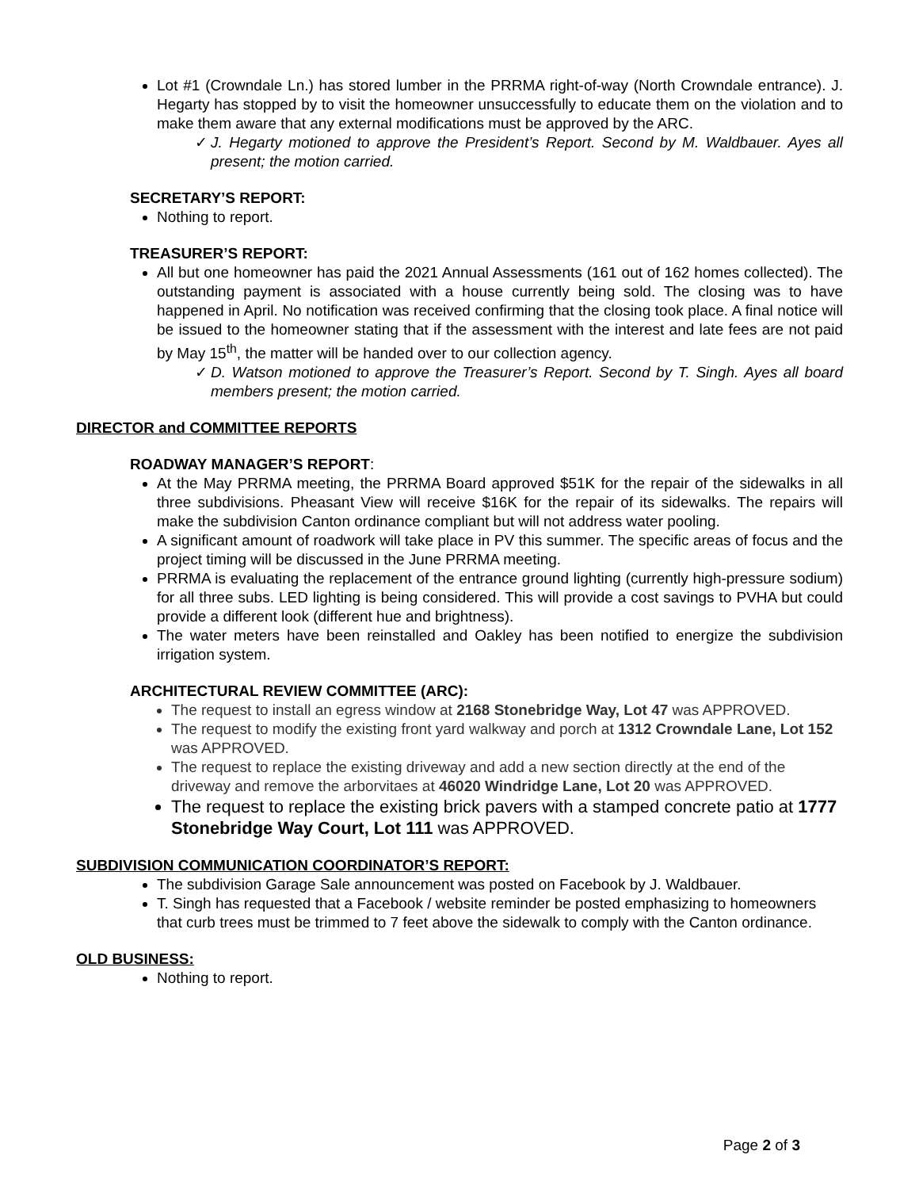Lot #1 (Crowndale Ln.) has stored lumber in the PRRMA right-of-way (North Crowndale entrance). J. Hegarty has stopped by to visit the homeowner unsuccessfully to educate them on the violation and to make them aware that any external modifications must be approved by the ARC.
✓ J. Hegarty motioned to approve the President’s Report. Second by M. Waldbauer. Ayes all present; the motion carried.
SECRETARY’S REPORT:
Nothing to report.
TREASURER’S REPORT:
All but one homeowner has paid the 2021 Annual Assessments (161 out of 162 homes collected). The outstanding payment is associated with a house currently being sold. The closing was to have happened in April. No notification was received confirming that the closing took place. A final notice will be issued to the homeowner stating that if the assessment with the interest and late fees are not paid by May 15<sup>th</sup>, the matter will be handed over to our collection agency.
✓ D. Watson motioned to approve the Treasurer’s Report. Second by T. Singh. Ayes all board members present; the motion carried.
DIRECTOR and COMMITTEE REPORTS
ROADWAY MANAGER’S REPORT:
At the May PRRMA meeting, the PRRMA Board approved $51K for the repair of the sidewalks in all three subdivisions. Pheasant View will receive $16K for the repair of its sidewalks. The repairs will make the subdivision Canton ordinance compliant but will not address water pooling.
A significant amount of roadwork will take place in PV this summer. The specific areas of focus and the project timing will be discussed in the June PRRMA meeting.
PRRMA is evaluating the replacement of the entrance ground lighting (currently high-pressure sodium) for all three subs. LED lighting is being considered. This will provide a cost savings to PVHA but could provide a different look (different hue and brightness).
The water meters have been reinstalled and Oakley has been notified to energize the subdivision irrigation system.
ARCHITECTURAL REVIEW COMMITTEE (ARC):
The request to install an egress window at 2168 Stonebridge Way, Lot 47 was APPROVED.
The request to modify the existing front yard walkway and porch at 1312 Crowndale Lane, Lot 152 was APPROVED.
The request to replace the existing driveway and add a new section directly at the end of the driveway and remove the arborvitaes at 46020 Windridge Lane, Lot 20 was APPROVED.
The request to replace the existing brick pavers with a stamped concrete patio at 1777 Stonebridge Way Court, Lot 111 was APPROVED.
SUBDIVISION COMMUNICATION COORDINATOR’S REPORT:
The subdivision Garage Sale announcement was posted on Facebook by J. Waldbauer.
T. Singh has requested that a Facebook / website reminder be posted emphasizing to homeowners that curb trees must be trimmed to 7 feet above the sidewalk to comply with the Canton ordinance.
OLD BUSINESS:
Nothing to report.
Page 2 of 3